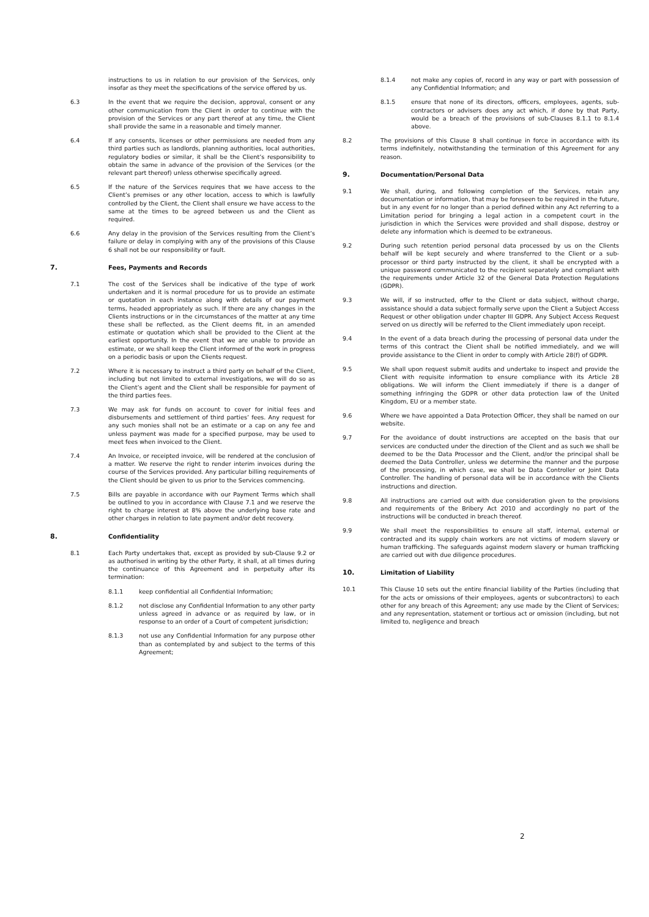instructions to us in relation to our provision of the Services, only insofar as they meet the specifications of the service offered by us.
6.3 In the event that we require the decision, approval, consent or any other communication from the Client in order to continue with the provision of the Services or any part thereof at any time, the Client shall provide the same in a reasonable and timely manner.
6.4 If any consents, licenses or other permissions are needed from any third parties such as landlords, planning authorities, local authorities, regulatory bodies or similar, it shall be the Client’s responsibility to obtain the same in advance of the provision of the Services (or the relevant part thereof) unless otherwise specifically agreed.
6.5 If the nature of the Services requires that we have access to the Client’s premises or any other location, access to which is lawfully controlled by the Client, the Client shall ensure we have access to the same at the times to be agreed between us and the Client as required.
6.6 Any delay in the provision of the Services resulting from the Client’s failure or delay in complying with any of the provisions of this Clause 6 shall not be our responsibility or fault.
7. Fees, Payments and Records
7.1 The cost of the Services shall be indicative of the type of work undertaken and it is normal procedure for us to provide an estimate or quotation in each instance along with details of our payment terms, headed appropriately as such. If there are any changes in the Clients instructions or in the circumstances of the matter at any time these shall be reflected, as the Client deems fit, in an amended estimate or quotation which shall be provided to the Client at the earliest opportunity. In the event that we are unable to provide an estimate, or we shall keep the Client informed of the work in progress on a periodic basis or upon the Clients request.
7.2 Where it is necessary to instruct a third party on behalf of the Client, including but not limited to external investigations, we will do so as the Client’s agent and the Client shall be responsible for payment of the third parties fees.
7.3 We may ask for funds on account to cover for initial fees and disbursements and settlement of third parties’ fees. Any request for any such monies shall not be an estimate or a cap on any fee and unless payment was made for a specified purpose, may be used to meet fees when invoiced to the Client.
7.4 An Invoice, or receipted invoice, will be rendered at the conclusion of a matter. We reserve the right to render interim invoices during the course of the Services provided. Any particular billing requirements of the Client should be given to us prior to the Services commencing.
7.5 Bills are payable in accordance with our Payment Terms which shall be outlined to you in accordance with Clause 7.1 and we reserve the right to charge interest at 8% above the underlying base rate and other charges in relation to late payment and/or debt recovery.
8. Confidentiality
8.1 Each Party undertakes that, except as provided by sub-Clause 9.2 or as authorised in writing by the other Party, it shall, at all times during the continuance of this Agreement and in perpetuity after its termination:
8.1.1 keep confidential all Confidential Information;
8.1.2 not disclose any Confidential Information to any other party unless agreed in advance or as required by law, or in response to an order of a Court of competent jurisdiction;
8.1.3 not use any Confidential Information for any purpose other than as contemplated by and subject to the terms of this Agreement;
8.1.4 not make any copies of, record in any way or part with possession of any Confidential Information; and
8.1.5 ensure that none of its directors, officers, employees, agents, sub-contractors or advisers does any act which, if done by that Party, would be a breach of the provisions of sub-Clauses 8.1.1 to 8.1.4 above.
8.2 The provisions of this Clause 8 shall continue in force in accordance with its terms indefinitely, notwithstanding the termination of this Agreement for any reason.
9. Documentation/Personal Data
9.1 We shall, during, and following completion of the Services, retain any documentation or information, that may be foreseen to be required in the future, but in any event for no longer than a period defined within any Act referring to a Limitation period for bringing a legal action in a competent court in the jurisdiction in which the Services were provided and shall dispose, destroy or delete any information which is deemed to be extraneous.
9.2 During such retention period personal data processed by us on the Clients behalf will be kept securely and where transferred to the Client or a sub-processor or third party instructed by the client, it shall be encrypted with a unique password communicated to the recipient separately and compliant with the requirements under Article 32 of the General Data Protection Regulations (GDPR).
9.3 We will, if so instructed, offer to the Client or data subject, without charge, assistance should a data subject formally serve upon the Client a Subject Access Request or other obligation under chapter III GDPR. Any Subject Access Request served on us directly will be referred to the Client immediately upon receipt.
9.4 In the event of a data breach during the processing of personal data under the terms of this contract the Client shall be notified immediately, and we will provide assistance to the Client in order to comply with Article 28(f) of GDPR.
9.5 We shall upon request submit audits and undertake to inspect and provide the Client with requisite information to ensure compliance with its Article 28 obligations. We will inform the Client immediately if there is a danger of something infringing the GDPR or other data protection law of the United Kingdom, EU or a member state.
9.6 Where we have appointed a Data Protection Officer, they shall be named on our website.
9.7 For the avoidance of doubt instructions are accepted on the basis that our services are conducted under the direction of the Client and as such we shall be deemed to be the Data Processor and the Client, and/or the principal shall be deemed the Data Controller, unless we determine the manner and the purpose of the processing, in which case, we shall be Data Controller or Joint Data Controller. The handling of personal data will be in accordance with the Clients instructions and direction.
9.8 All instructions are carried out with due consideration given to the provisions and requirements of the Bribery Act 2010 and accordingly no part of the instructions will be conducted in breach thereof.
9.9 We shall meet the responsibilities to ensure all staff, internal, external or contracted and its supply chain workers are not victims of modern slavery or human trafficking. The safeguards against modern slavery or human trafficking are carried out with due diligence procedures.
10. Limitation of Liability
10.1 This Clause 10 sets out the entire financial liability of the Parties (including that for the acts or omissions of their employees, agents or subcontractors) to each other for any breach of this Agreement; any use made by the Client of Services; and any representation, statement or tortious act or omission (including, but not limited to, negligence and breach
2